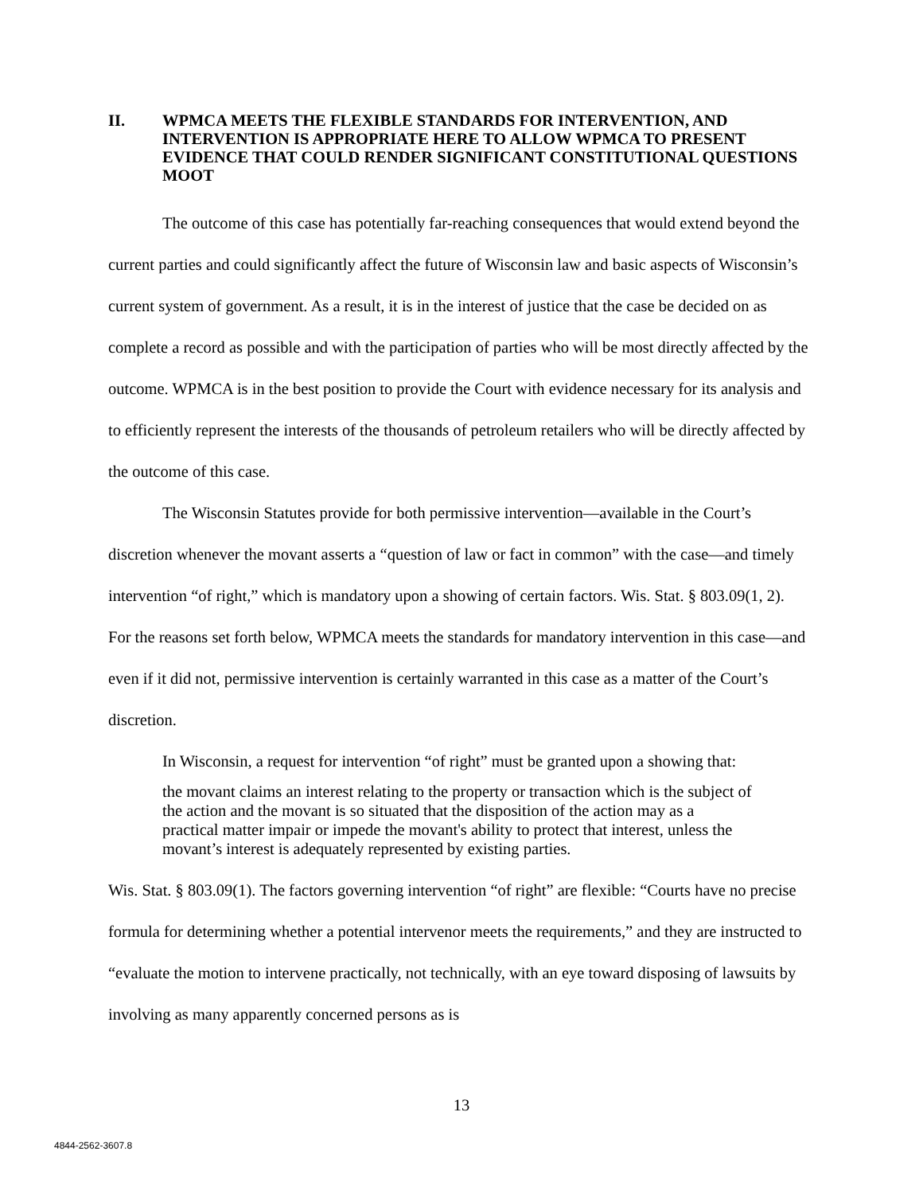II. WPMCA MEETS THE FLEXIBLE STANDARDS FOR INTERVENTION, AND INTERVENTION IS APPROPRIATE HERE TO ALLOW WPMCA TO PRESENT EVIDENCE THAT COULD RENDER SIGNIFICANT CONSTITUTIONAL QUESTIONS MOOT
The outcome of this case has potentially far-reaching consequences that would extend beyond the current parties and could significantly affect the future of Wisconsin law and basic aspects of Wisconsin’s current system of government. As a result, it is in the interest of justice that the case be decided on as complete a record as possible and with the participation of parties who will be most directly affected by the outcome. WPMCA is in the best position to provide the Court with evidence necessary for its analysis and to efficiently represent the interests of the thousands of petroleum retailers who will be directly affected by the outcome of this case.
The Wisconsin Statutes provide for both permissive intervention—available in the Court’s discretion whenever the movant asserts a “question of law or fact in common” with the case—and timely intervention “of right,” which is mandatory upon a showing of certain factors. Wis. Stat. § 803.09(1, 2). For the reasons set forth below, WPMCA meets the standards for mandatory intervention in this case—and even if it did not, permissive intervention is certainly warranted in this case as a matter of the Court’s discretion.
In Wisconsin, a request for intervention “of right” must be granted upon a showing that:
the movant claims an interest relating to the property or transaction which is the subject of the action and the movant is so situated that the disposition of the action may as a practical matter impair or impede the movant's ability to protect that interest, unless the movant’s interest is adequately represented by existing parties.
Wis. Stat. § 803.09(1). The factors governing intervention “of right” are flexible: “Courts have no precise formula for determining whether a potential intervenor meets the requirements,” and they are instructed to “evaluate the motion to intervene practically, not technically, with an eye toward disposing of lawsuits by involving as many apparently concerned persons as is
13
4844-2562-3607.8